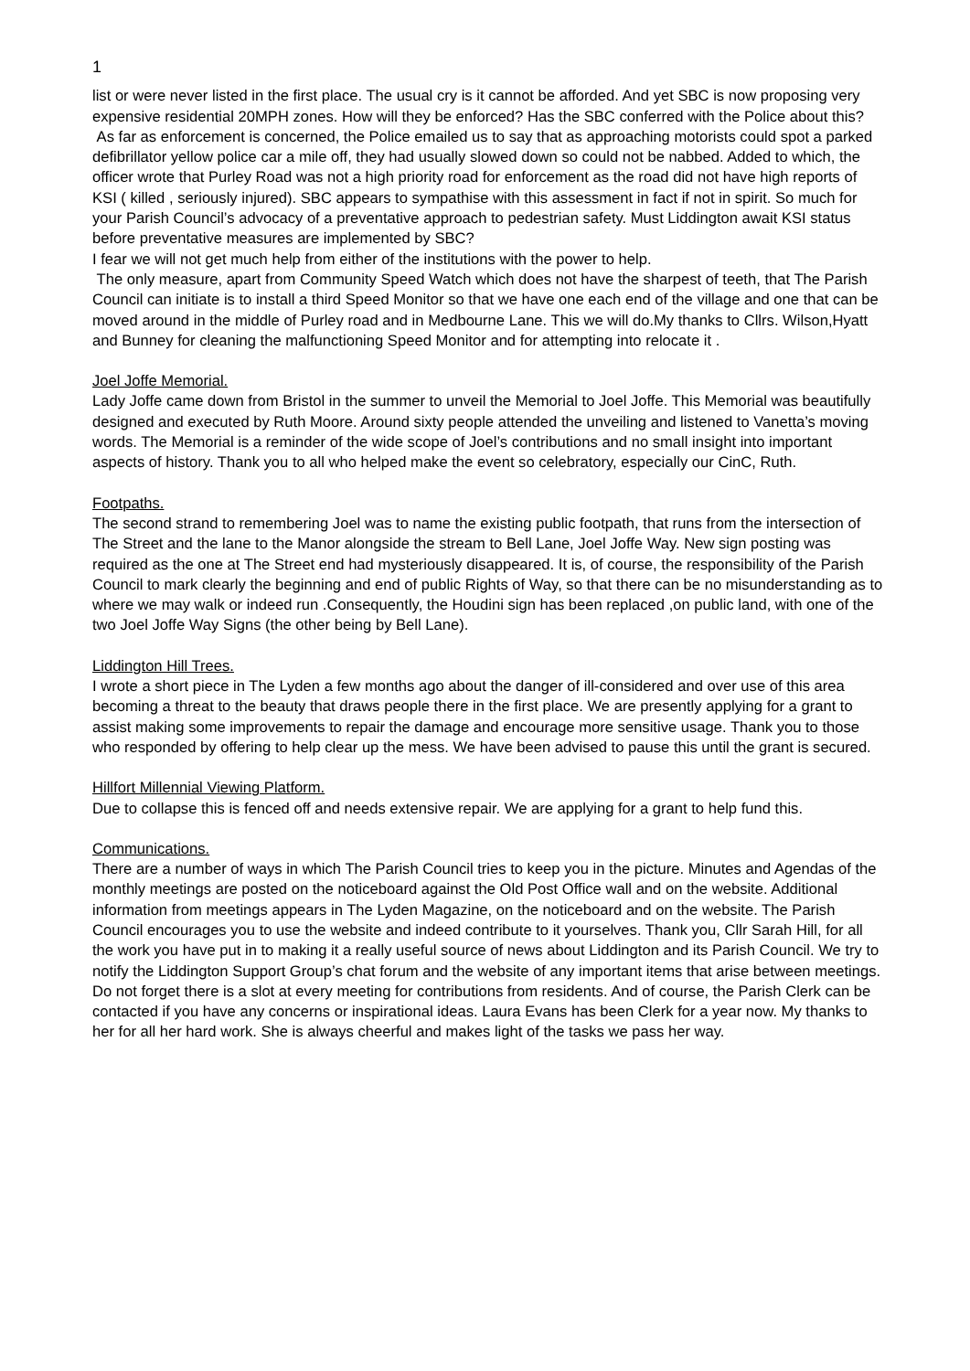1
list or were never listed in the first place. The usual cry is it cannot be afforded. And yet SBC is now proposing very expensive residential 20MPH zones. How will they be enforced? Has the SBC conferred with the Police about this?
As far as enforcement is concerned, the Police emailed us to say that as approaching motorists could spot a parked defibrillator yellow police car a mile off, they had usually slowed down so could not be nabbed. Added to which, the officer wrote that Purley Road was not a high priority road for enforcement as the road did not have high reports of KSI ( killed , seriously injured). SBC appears to sympathise with this assessment in fact if not in spirit. So much for your Parish Council’s advocacy of a preventative approach to pedestrian safety. Must Liddington await KSI status before preventative measures are implemented by SBC?
I fear we will not get much help from either of the institutions with the power to help.
The only measure, apart from Community Speed Watch which does not have the sharpest of teeth, that The Parish Council can initiate is to install a third Speed Monitor so that we have one each end of the village and one that can be moved around in the middle of Purley road and in Medbourne Lane. This we will do.My thanks to Cllrs. Wilson,Hyatt and Bunney for cleaning the malfunctioning Speed Monitor and for attempting into relocate it .
Joel Joffe Memorial.
Lady Joffe came down from Bristol in the summer to unveil the Memorial to Joel Joffe. This Memorial was beautifully designed and executed by Ruth Moore. Around sixty people attended the unveiling and listened to Vanetta’s moving words. The Memorial is a reminder of the wide scope of Joel’s contributions and no small insight into important aspects of history. Thank you to all who helped make the event so celebratory, especially our CinC, Ruth.
Footpaths.
The second strand to remembering Joel was to name the existing public footpath, that runs from the intersection of The Street and the lane to the Manor alongside the stream to Bell Lane, Joel Joffe Way. New sign posting was required as the one at The Street end had mysteriously disappeared. It is, of course, the responsibility of the Parish Council to mark clearly the beginning and end of public Rights of Way, so that there can be no misunderstanding as to where we may walk or indeed run .Consequently, the Houdini sign has been replaced ,on public land, with one of the two Joel Joffe Way Signs (the other being by Bell Lane).
Liddington Hill Trees.
I wrote a short piece in The Lyden a few months ago about the danger of ill-considered and over use of this area becoming a threat to the beauty that draws people there in the first place. We are presently applying for a grant to assist making some improvements to repair the damage and encourage more sensitive usage. Thank you to those who responded by offering to help clear up the mess. We have been advised to pause this until the grant is secured.
Hillfort Millennial Viewing Platform.
Due to collapse this is fenced off and needs extensive repair. We are applying for a grant to help fund this.
Communications.
There are a number of ways in which The Parish Council tries to keep you in the picture. Minutes and Agendas of the monthly meetings are posted on the noticeboard against the Old Post Office wall and on the website. Additional information from meetings appears in The Lyden Magazine, on the noticeboard and on the website. The Parish Council encourages you to use the website and indeed contribute to it yourselves. Thank you, Cllr Sarah Hill, for all the work you have put in to making it a really useful source of news about Liddington and its Parish Council. We try to notify the Liddington Support Group’s chat forum and the website of any important items that arise between meetings. Do not forget there is a slot at every meeting for contributions from residents. And of course, the Parish Clerk can be contacted if you have any concerns or inspirational ideas. Laura Evans has been Clerk for a year now. My thanks to her for all her hard work. She is always cheerful and makes light of the tasks we pass her way.